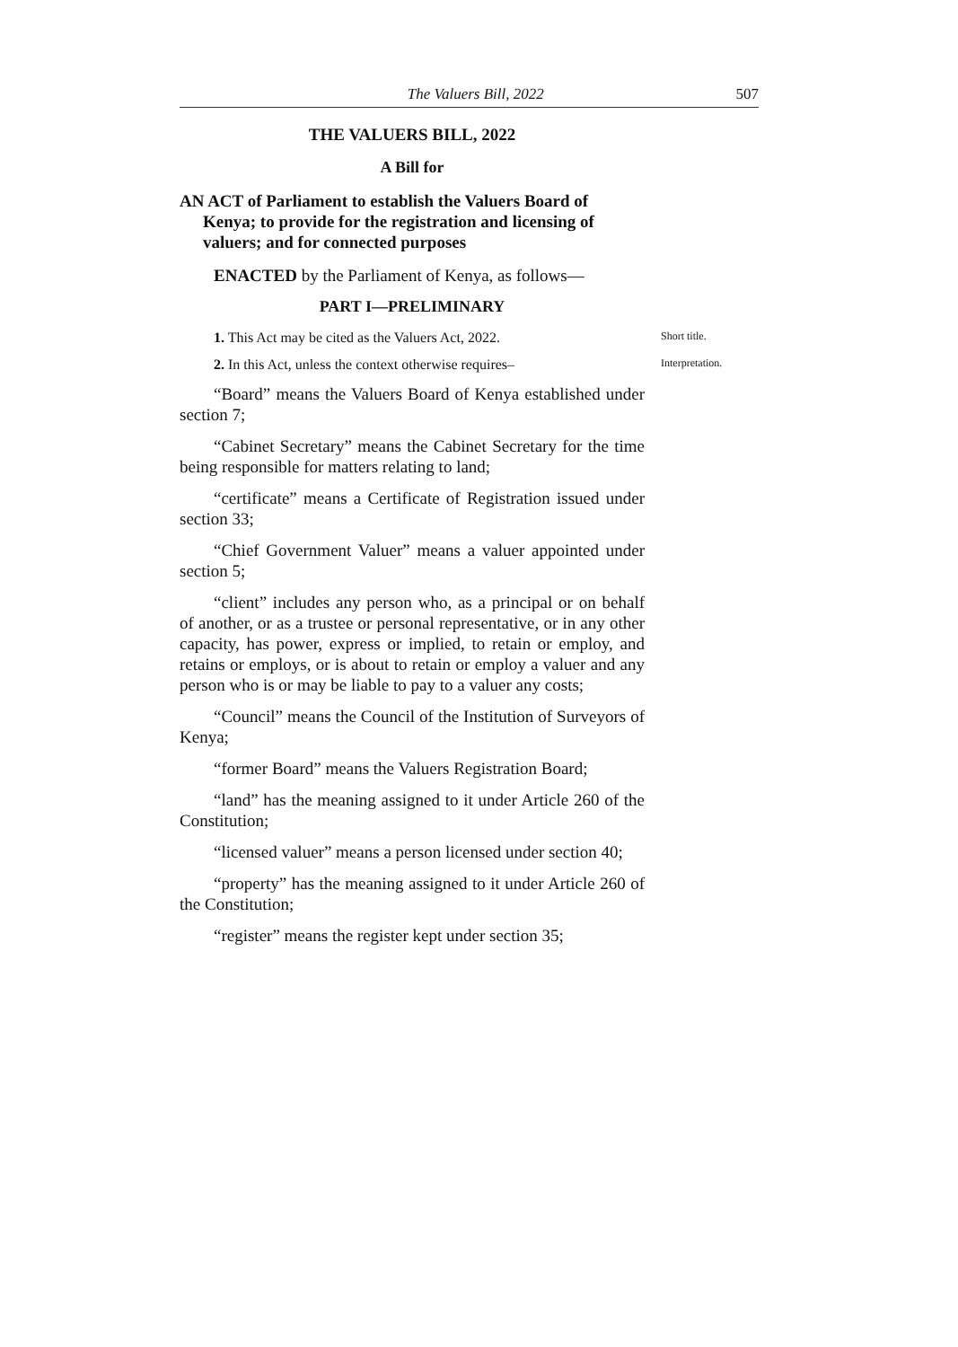The Valuers Bill, 2022 507
THE VALUERS BILL, 2022
A Bill for
AN ACT of Parliament to establish the Valuers Board of Kenya; to provide for the registration and licensing of valuers; and for connected purposes
ENACTED by the Parliament of Kenya, as follows—
PART I—PRELIMINARY
1. This Act may be cited as the Valuers Act, 2022.
Short title.
2. In this Act, unless the context otherwise requires–
Interpretation.
“Board” means the Valuers Board of Kenya established under section 7;
“Cabinet Secretary” means the Cabinet Secretary for the time being responsible for matters relating to land;
“certificate” means a Certificate of Registration issued under section 33;
“Chief Government Valuer” means a valuer appointed under section 5;
“client” includes any person who, as a principal or on behalf of another, or as a trustee or personal representative, or in any other capacity, has power, express or implied, to retain or employ, and retains or employs, or is about to retain or employ a valuer and any person who is or may be liable to pay to a valuer any costs;
“Council” means the Council of the Institution of Surveyors of Kenya;
“former Board” means the Valuers Registration Board;
“land” has the meaning assigned to it under Article 260 of the Constitution;
“licensed valuer” means a person licensed under section 40;
“property” has the meaning assigned to it under Article 260 of the Constitution;
“register” means the register kept under section 35;